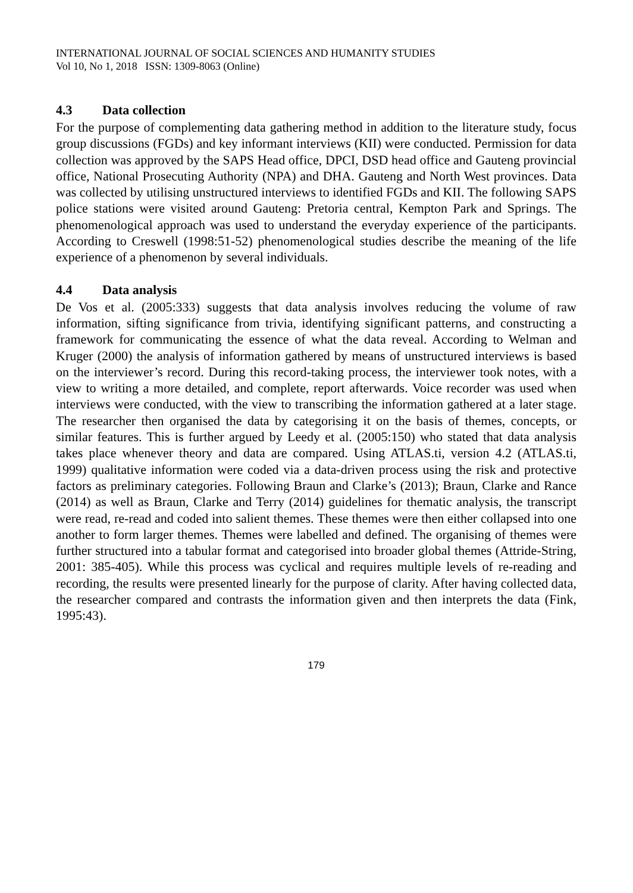INTERNATIONAL JOURNAL OF SOCIAL SCIENCES AND HUMANITY STUDIES
Vol 10, No 1, 2018 ISSN: 1309-8063 (Online)
4.3 Data collection
For the purpose of complementing data gathering method in addition to the literature study, focus group discussions (FGDs) and key informant interviews (KII) were conducted. Permission for data collection was approved by the SAPS Head office, DPCI, DSD head office and Gauteng provincial office, National Prosecuting Authority (NPA) and DHA. Gauteng and North West provinces. Data was collected by utilising unstructured interviews to identified FGDs and KII. The following SAPS police stations were visited around Gauteng: Pretoria central, Kempton Park and Springs. The phenomenological approach was used to understand the everyday experience of the participants. According to Creswell (1998:51-52) phenomenological studies describe the meaning of the life experience of a phenomenon by several individuals.
4.4 Data analysis
De Vos et al. (2005:333) suggests that data analysis involves reducing the volume of raw information, sifting significance from trivia, identifying significant patterns, and constructing a framework for communicating the essence of what the data reveal. According to Welman and Kruger (2000) the analysis of information gathered by means of unstructured interviews is based on the interviewer’s record. During this record-taking process, the interviewer took notes, with a view to writing a more detailed, and complete, report afterwards. Voice recorder was used when interviews were conducted, with the view to transcribing the information gathered at a later stage. The researcher then organised the data by categorising it on the basis of themes, concepts, or similar features. This is further argued by Leedy et al. (2005:150) who stated that data analysis takes place whenever theory and data are compared. Using ATLAS.ti, version 4.2 (ATLAS.ti, 1999) qualitative information were coded via a data-driven process using the risk and protective factors as preliminary categories. Following Braun and Clarke’s (2013); Braun, Clarke and Rance (2014) as well as Braun, Clarke and Terry (2014) guidelines for thematic analysis, the transcript were read, re-read and coded into salient themes. These themes were then either collapsed into one another to form larger themes. Themes were labelled and defined. The organising of themes were further structured into a tabular format and categorised into broader global themes (Attride-String, 2001: 385-405). While this process was cyclical and requires multiple levels of re-reading and recording, the results were presented linearly for the purpose of clarity. After having collected data, the researcher compared and contrasts the information given and then interprets the data (Fink, 1995:43).
179